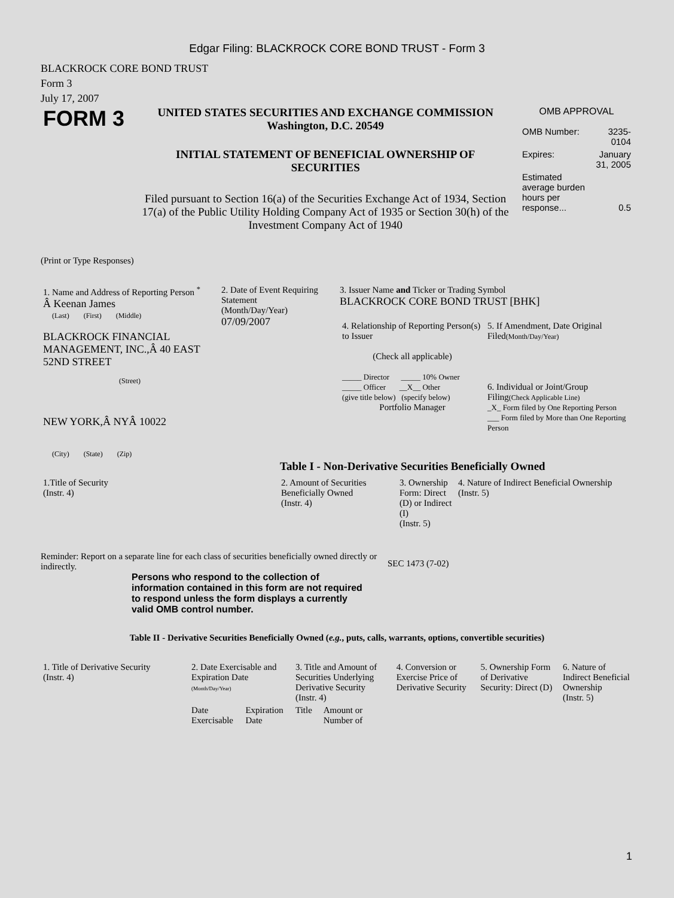Edgar Filing: BLACKROCK CORE BOND TRUST - Form 3
BLACKROCK CORE BOND TRUST
Form 3
July 17, 2007
FORM 3
UNITED STATES SECURITIES AND EXCHANGE COMMISSION
Washington, D.C. 20549
INITIAL STATEMENT OF BENEFICIAL OWNERSHIP OF SECURITIES
Filed pursuant to Section 16(a) of the Securities Exchange Act of 1934, Section 17(a) of the Public Utility Holding Company Act of 1935 or Section 30(h) of the Investment Company Act of 1940
OMB APPROVAL
| OMB Number: | 3235-0104 |
| Expires: | January 31, 2005 |
| Estimated average burden hours per response... | 0.5 |
(Print or Type Responses)
| 1. Name and Address of Reporting Person <sup>*</sup> Â Keenan James (Last) (First) (Middle) BLACKROCK FINANCIAL MANAGEMENT, INC.,Â 40 EAST 52ND STREET (Street) NEW YORK,Â NYÂ 10022 (City) (State) (Zip) | 2. Date of Event Requiring Statement (Month/Day/Year) 07/09/2007 | 3. Issuer Name and Ticker or Trading Symbol BLACKROCK CORE BOND TRUST [BHK] / 4. Relationship of Reporting Person(s) to Issuer (Check all applicable) _____ Director _____ 10% Owner _____ Officer __X__ Other (give title below) (specify below) Portfolio Manager / 5. If Amendment, Date Original Filed (Month/Day/Year) 6. Individual or Joint/Group Filing (Check Applicable Line) _X_ Form filed by One Reporting Person ___ Form filed by More than One Reporting Person / |
Table I - Non-Derivative Securities Beneficially Owned
| 1.Title of Security (Instr. 4) | 2. Amount of Securities Beneficially Owned (Instr. 4) | 3. Ownership Form: Direct (D) or Indirect (I) (Instr. 5) | 4. Nature of Indirect Beneficial Ownership (Instr. 5) |
| --- | --- | --- | --- |
Reminder: Report on a separate line for each class of securities beneficially owned directly or indirectly.
SEC 1473 (7-02)
Persons who respond to the collection of information contained in this form are not required to respond unless the form displays a currently valid OMB control number.
Table II - Derivative Securities Beneficially Owned (e.g., puts, calls, warrants, options, convertible securities)
| 1. Title of Derivative Security (Instr. 4) | 2. Date Exercisable and Expiration Date (Month/Day/Year) | | 3. Title and Amount of Securities Underlying Derivative Security (Instr. 4) | | 4. Conversion or Exercise Price of Derivative Security | 5. Ownership Form of Derivative Security: Direct (D) | 6. Nature of Indirect Beneficial Ownership (Instr. 5) |
| --- | --- | --- | --- | --- | --- | --- | --- |
| | Date Exercisable | Expiration Date | Title | Amount or Number of | | | |
1